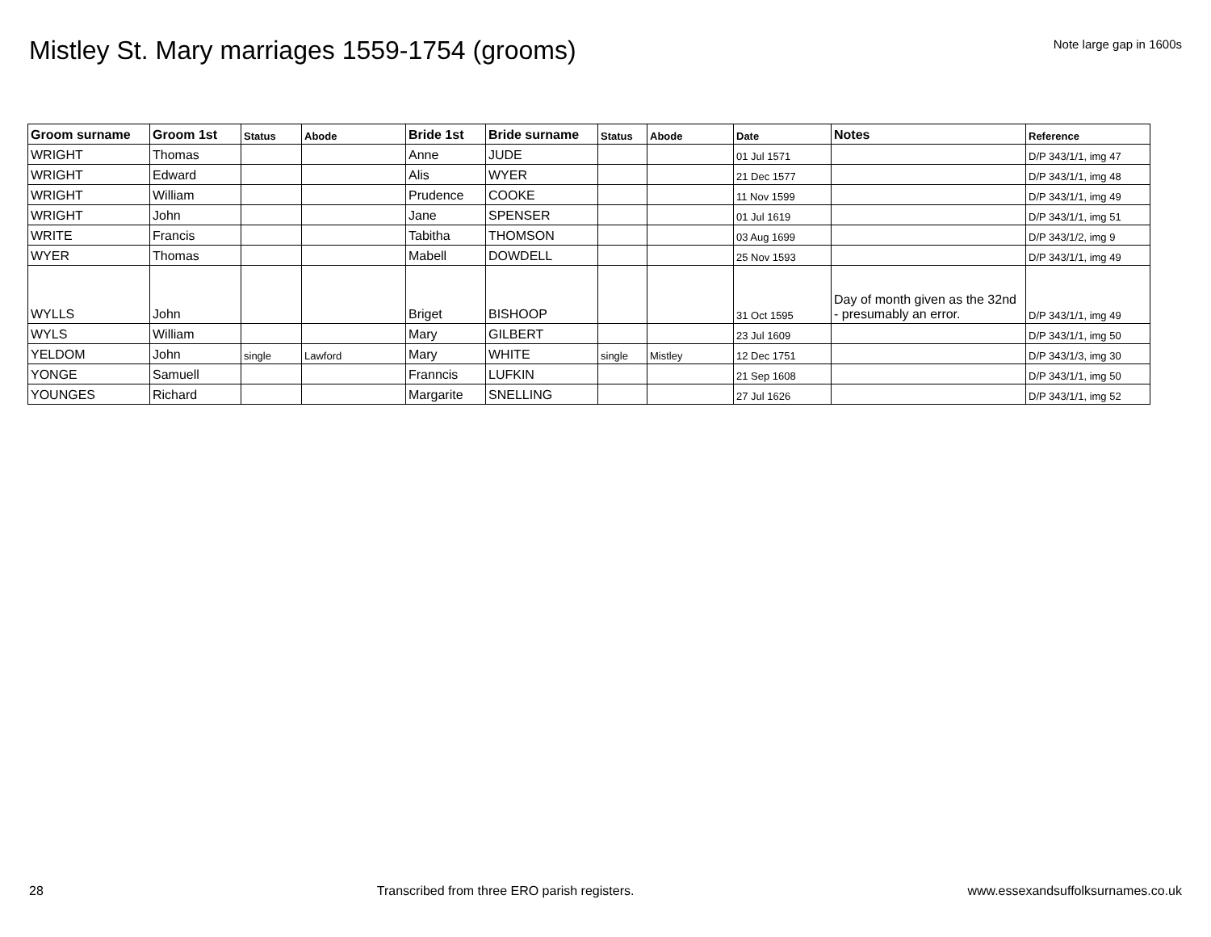Mistley St. Mary marriages 1559-1754 (grooms)
Note large gap in 1600s
| Groom surname | Groom 1st | Status | Abode | Bride 1st | Bride surname | Status | Abode | Date | Notes | Reference |
| --- | --- | --- | --- | --- | --- | --- | --- | --- | --- | --- |
| WRIGHT | Thomas | | | Anne | JUDE | | | 01 Jul 1571 | | D/P 343/1/1, img 47 |
| WRIGHT | Edward | | | Alis | WYER | | | 21 Dec 1577 | | D/P 343/1/1, img 48 |
| WRIGHT | William | | | Prudence | COOKE | | | 11 Nov 1599 | | D/P 343/1/1, img 49 |
| WRIGHT | John | | | Jane | SPENSER | | | 01 Jul 1619 | | D/P 343/1/1, img 51 |
| WRITE | Francis | | | Tabitha | THOMSON | | | 03 Aug 1699 | | D/P 343/1/2, img 9 |
| WYER | Thomas | | | Mabell | DOWDELL | | | 25 Nov 1593 | | D/P 343/1/1, img 49 |
| WYLLS | John | | | Briget | BISHOOP | | | 31 Oct 1595 | Day of month given as the 32nd - presumably an error. | D/P 343/1/1, img 49 |
| WYLS | William | | | Mary | GILBERT | | | 23 Jul 1609 | | D/P 343/1/1, img 50 |
| YELDOM | John | single | Lawford | Mary | WHITE | single | Mistley | 12 Dec 1751 | | D/P 343/1/3, img 30 |
| YONGE | Samuell | | | Franncis | LUFKIN | | | 21 Sep 1608 | | D/P 343/1/1, img 50 |
| YOUNGES | Richard | | | Margarite | SNELLING | | | 27 Jul 1626 | | D/P 343/1/1, img 52 |
28 Transcribed from three ERO parish registers. www.essexandsuffolksurnames.co.uk